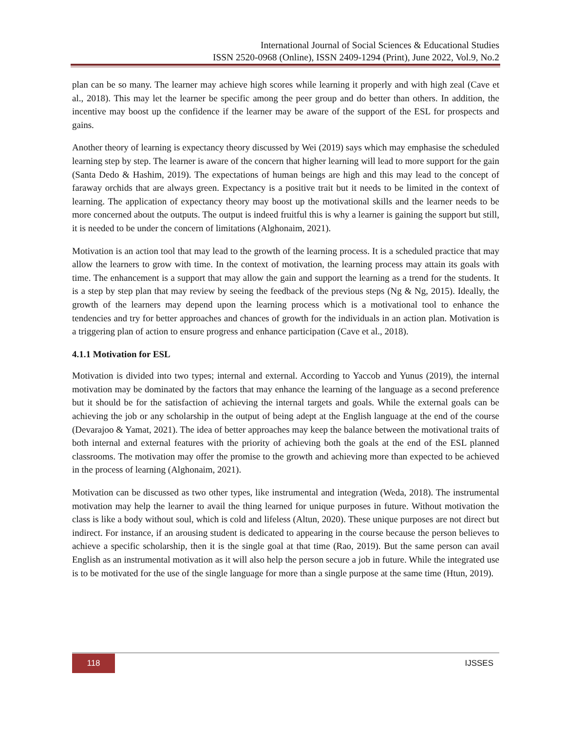International Journal of Social Sciences & Educational Studies
ISSN 2520-0968 (Online), ISSN 2409-1294 (Print), June 2022, Vol.9, No.2
plan can be so many. The learner may achieve high scores while learning it properly and with high zeal (Cave et al., 2018). This may let the learner be specific among the peer group and do better than others. In addition, the incentive may boost up the confidence if the learner may be aware of the support of the ESL for prospects and gains.
Another theory of learning is expectancy theory discussed by Wei (2019) says which may emphasise the scheduled learning step by step. The learner is aware of the concern that higher learning will lead to more support for the gain (Santa Dedo & Hashim, 2019). The expectations of human beings are high and this may lead to the concept of faraway orchids that are always green. Expectancy is a positive trait but it needs to be limited in the context of learning. The application of expectancy theory may boost up the motivational skills and the learner needs to be more concerned about the outputs. The output is indeed fruitful this is why a learner is gaining the support but still, it is needed to be under the concern of limitations (Alghonaim, 2021).
Motivation is an action tool that may lead to the growth of the learning process. It is a scheduled practice that may allow the learners to grow with time. In the context of motivation, the learning process may attain its goals with time. The enhancement is a support that may allow the gain and support the learning as a trend for the students. It is a step by step plan that may review by seeing the feedback of the previous steps (Ng & Ng, 2015). Ideally, the growth of the learners may depend upon the learning process which is a motivational tool to enhance the tendencies and try for better approaches and chances of growth for the individuals in an action plan. Motivation is a triggering plan of action to ensure progress and enhance participation (Cave et al., 2018).
4.1.1 Motivation for ESL
Motivation is divided into two types; internal and external. According to Yaccob and Yunus (2019), the internal motivation may be dominated by the factors that may enhance the learning of the language as a second preference but it should be for the satisfaction of achieving the internal targets and goals. While the external goals can be achieving the job or any scholarship in the output of being adept at the English language at the end of the course (Devarajoo & Yamat, 2021). The idea of better approaches may keep the balance between the motivational traits of both internal and external features with the priority of achieving both the goals at the end of the ESL planned classrooms. The motivation may offer the promise to the growth and achieving more than expected to be achieved in the process of learning (Alghonaim, 2021).
Motivation can be discussed as two other types, like instrumental and integration (Weda, 2018). The instrumental motivation may help the learner to avail the thing learned for unique purposes in future. Without motivation the class is like a body without soul, which is cold and lifeless (Altun, 2020). These unique purposes are not direct but indirect. For instance, if an arousing student is dedicated to appearing in the course because the person believes to achieve a specific scholarship, then it is the single goal at that time (Rao, 2019). But the same person can avail English as an instrumental motivation as it will also help the person secure a job in future. While the integrated use is to be motivated for the use of the single language for more than a single purpose at the same time (Htun, 2019).
118
IJSSES